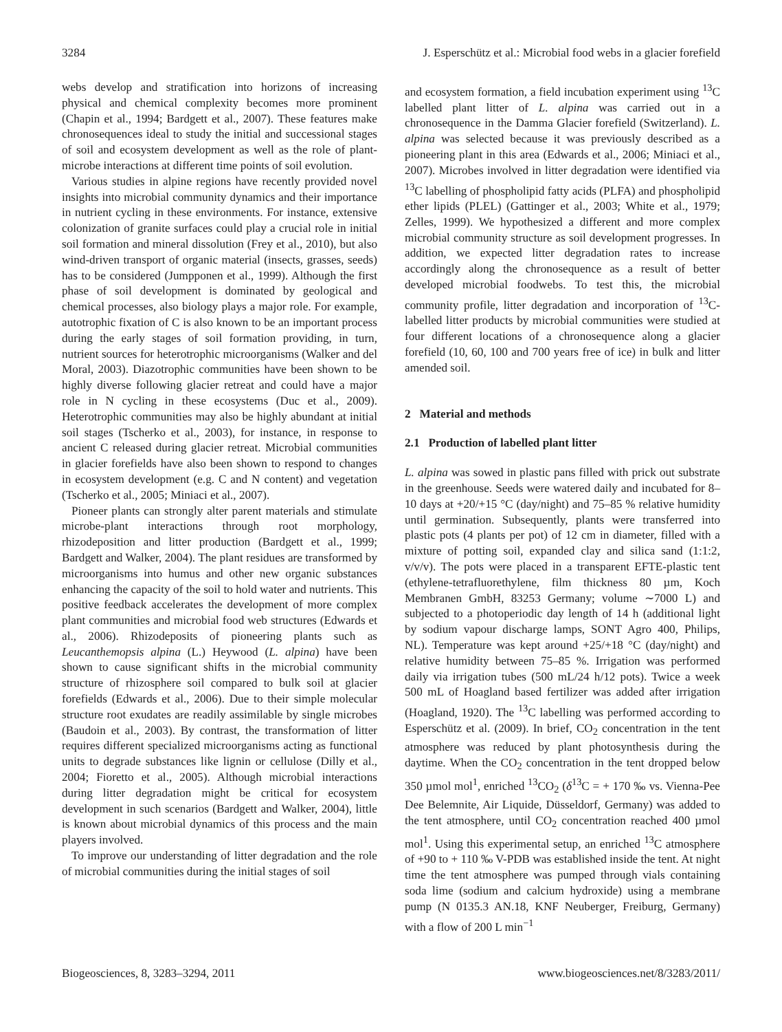3284 J. Esperschütz et al.: Microbial food webs in a glacier forefield
webs develop and stratification into horizons of increasing physical and chemical complexity becomes more prominent (Chapin et al., 1994; Bardgett et al., 2007). These features make chronosequences ideal to study the initial and successional stages of soil and ecosystem development as well as the role of plant-microbe interactions at different time points of soil evolution.
Various studies in alpine regions have recently provided novel insights into microbial community dynamics and their importance in nutrient cycling in these environments. For instance, extensive colonization of granite surfaces could play a crucial role in initial soil formation and mineral dissolution (Frey et al., 2010), but also wind-driven transport of organic material (insects, grasses, seeds) has to be considered (Jumpponen et al., 1999). Although the first phase of soil development is dominated by geological and chemical processes, also biology plays a major role. For example, autotrophic fixation of C is also known to be an important process during the early stages of soil formation providing, in turn, nutrient sources for heterotrophic microorganisms (Walker and del Moral, 2003). Diazotrophic communities have been shown to be highly diverse following glacier retreat and could have a major role in N cycling in these ecosystems (Duc et al., 2009). Heterotrophic communities may also be highly abundant at initial soil stages (Tscherko et al., 2003), for instance, in response to ancient C released during glacier retreat. Microbial communities in glacier forefields have also been shown to respond to changes in ecosystem development (e.g. C and N content) and vegetation (Tscherko et al., 2005; Miniaci et al., 2007).
Pioneer plants can strongly alter parent materials and stimulate microbe-plant interactions through root morphology, rhizodeposition and litter production (Bardgett et al., 1999; Bardgett and Walker, 2004). The plant residues are transformed by microorganisms into humus and other new organic substances enhancing the capacity of the soil to hold water and nutrients. This positive feedback accelerates the development of more complex plant communities and microbial food web structures (Edwards et al., 2006). Rhizodeposits of pioneering plants such as Leucanthemopsis alpina (L.) Heywood (L. alpina) have been shown to cause significant shifts in the microbial community structure of rhizosphere soil compared to bulk soil at glacier forefields (Edwards et al., 2006). Due to their simple molecular structure root exudates are readily assimilable by single microbes (Baudoin et al., 2003). By contrast, the transformation of litter requires different specialized microorganisms acting as functional units to degrade substances like lignin or cellulose (Dilly et al., 2004; Fioretto et al., 2005). Although microbial interactions during litter degradation might be critical for ecosystem development in such scenarios (Bardgett and Walker, 2004), little is known about microbial dynamics of this process and the main players involved.
To improve our understanding of litter degradation and the role of microbial communities during the initial stages of soil
and ecosystem formation, a field incubation experiment using <sup>13</sup>C labelled plant litter of L. alpina was carried out in a chronosequence in the Damma Glacier forefield (Switzerland). L. alpina was selected because it was previously described as a pioneering plant in this area (Edwards et al., 2006; Miniaci et al., 2007). Microbes involved in litter degradation were identified via <sup>13</sup>C labelling of phospholipid fatty acids (PLFA) and phospholipid ether lipids (PLEL) (Gattinger et al., 2003; White et al., 1979; Zelles, 1999). We hypothesized a different and more complex microbial community structure as soil development progresses. In addition, we expected litter degradation rates to increase accordingly along the chronosequence as a result of better developed microbial foodwebs. To test this, the microbial community profile, litter degradation and incorporation of <sup>13</sup>C-labelled litter products by microbial communities were studied at four different locations of a chronosequence along a glacier forefield (10, 60, 100 and 700 years free of ice) in bulk and litter amended soil.
2 Material and methods
2.1 Production of labelled plant litter
L. alpina was sowed in plastic pans filled with prick out substrate in the greenhouse. Seeds were watered daily and incubated for 8–10 days at +20/+15 °C (day/night) and 75–85 % relative humidity until germination. Subsequently, plants were transferred into plastic pots (4 plants per pot) of 12 cm in diameter, filled with a mixture of potting soil, expanded clay and silica sand (1:1:2, v/v/v). The pots were placed in a transparent EFTE-plastic tent (ethylene-tetrafluorethylene, film thickness 80 µm, Koch Membranen GmbH, 83253 Germany; volume ∼7000 L) and subjected to a photoperiodic day length of 14 h (additional light by sodium vapour discharge lamps, SONT Agro 400, Philips, NL). Temperature was kept around +25/+18 °C (day/night) and relative humidity between 75–85 %. Irrigation was performed daily via irrigation tubes (500 mL/24 h/12 pots). Twice a week 500 mL of Hoagland based fertilizer was added after irrigation (Hoagland, 1920). The <sup>13</sup>C labelling was performed according to Esperschütz et al. (2009). In brief, CO<sub>2</sub> concentration in the tent atmosphere was reduced by plant photosynthesis during the daytime. When the CO<sub>2</sub> concentration in the tent dropped below 350 µmol mol<sup>1</sup>, enriched <sup>13</sup>CO<sub>2</sub> (δ<sup>13</sup>C = + 170 ‰ vs. Vienna-Pee Dee Belemnite, Air Liquide, Düsseldorf, Germany) was added to the tent atmosphere, until CO<sub>2</sub> concentration reached 400 µmol mol<sup>1</sup>. Using this experimental setup, an enriched <sup>13</sup>C atmosphere of +90 to + 110 ‰ V-PDB was established inside the tent. At night time the tent atmosphere was pumped through vials containing soda lime (sodium and calcium hydroxide) using a membrane pump (N 0135.3 AN.18, KNF Neuberger, Freiburg, Germany) with a flow of 200 L min<sup>−1</sup>
Biogeosciences, 8, 3283–3294, 2011 www.biogeosciences.net/8/3283/2011/